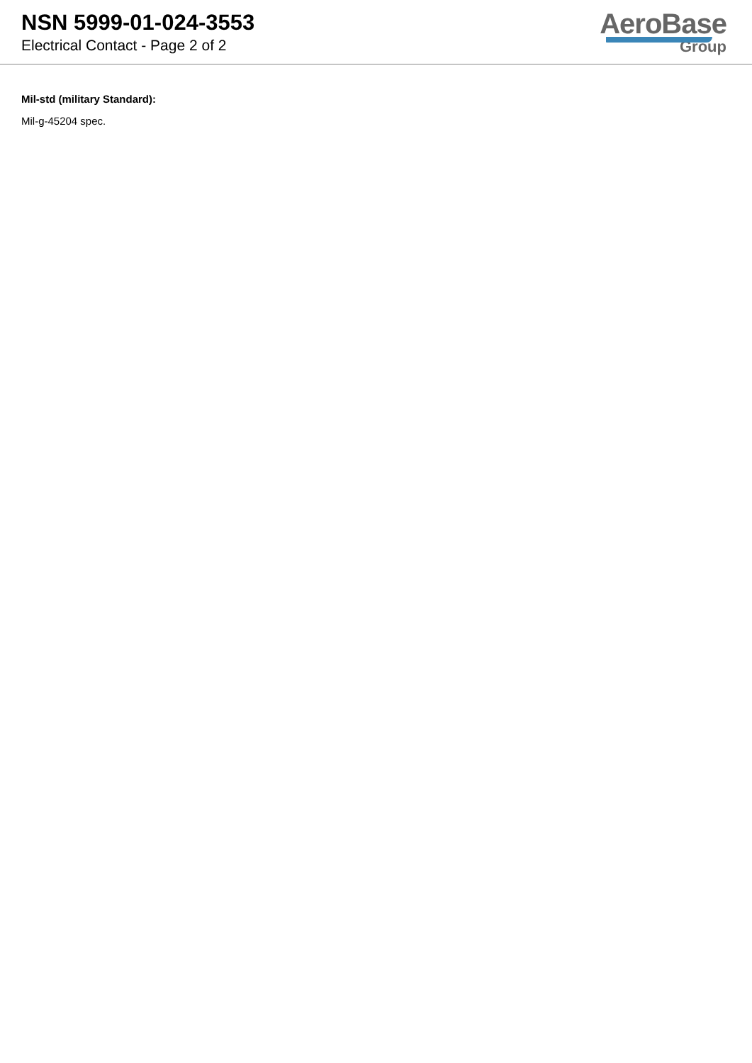NSN 5999-01-024-3553
Electrical Contact - Page 2 of 2
AeroBase
Group
Mil-std (military Standard):
Mil-g-45204 spec.